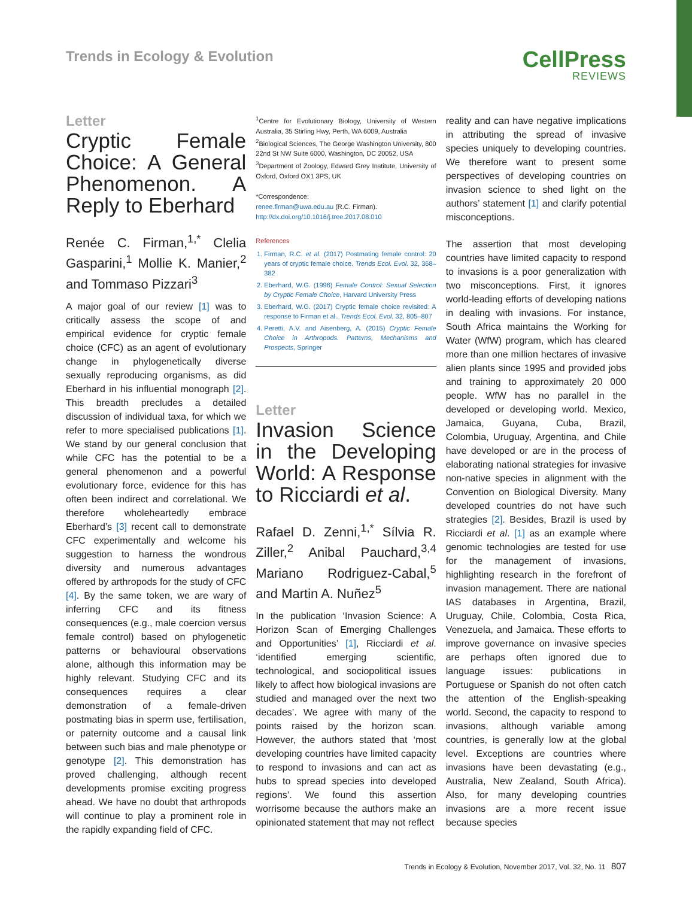Trends in Ecology & Evolution
CellPress
REVIEWS
Letter
Cryptic Female Choice: A General Phenomenon. A Reply to Eberhard
Renée C. Firman,<sup>1,*</sup> Clelia Gasparini,<sup>1</sup> Mollie K. Manier,<sup>2</sup> and Tommaso Pizzari<sup>3</sup>
A major goal of our review [1] was to critically assess the scope of and empirical evidence for cryptic female choice (CFC) as an agent of evolutionary change in phylogenetically diverse sexually reproducing organisms, as did Eberhard in his influential monograph [2]. This breadth precludes a detailed discussion of individual taxa, for which we refer to more specialised publications [1]. We stand by our general conclusion that while CFC has the potential to be a general phenomenon and a powerful evolutionary force, evidence for this has often been indirect and correlational. We therefore wholeheartedly embrace Eberhard’s [3] recent call to demonstrate CFC experimentally and welcome his suggestion to harness the wondrous diversity and numerous advantages offered by arthropods for the study of CFC [4]. By the same token, we are wary of inferring CFC and its fitness consequences (e.g., male coercion versus female control) based on phylogenetic patterns or behavioural observations alone, although this information may be highly relevant. Studying CFC and its consequences requires a clear demonstration of a female-driven postmating bias in sperm use, fertilisation, or paternity outcome and a causal link between such bias and male phenotype or genotype [2]. This demonstration has proved challenging, although recent developments promise exciting progress ahead. We have no doubt that arthropods will continue to play a prominent role in the rapidly expanding field of CFC.
<sup>1</sup> Centre for Evolutionary Biology, University of Western Australia, 35 Stirling Hwy, Perth, WA 6009, Australia
<sup>2</sup> Biological Sciences, The George Washington University, 800 22nd St NW Suite 6000, Washington, DC 20052, USA
<sup>3</sup> Department of Zoology, Edward Grey Institute, University of Oxford, Oxford OX1 3PS, UK
*Correspondence:
renee.firman@uwa.edu.au (R.C. Firman).
http://dx.doi.org/10.1016/j.tree.2017.08.010
References
1. Firman, R.C. et al. (2017) Postmating female control: 20 years of cryptic female choice. Trends Ecol. Evol. 32, 368–382
2. Eberhard, W.G. (1996) Female Control: Sexual Selection by Cryptic Female Choice, Harvard University Press
3. Eberhard, W.G. (2017) Cryptic female choice revisited: A response to Firman et al.. Trends Ecol. Evol. 32, 805–807
4. Peretti, A.V. and Aisenberg, A. (2015) Cryptic Female Choice in Arthropods. Patterns, Mechanisms and Prospects, Springer
Letter
Invasion Science in the Developing World: A Response to Ricciardi et al.
Rafael D. Zenni,<sup>1,*</sup> Sílvia R. Ziller,<sup>2</sup> Anibal Pauchard,<sup>3,4</sup> Mariano Rodriguez-Cabal,<sup>5</sup> and Martin A. Nuñez<sup>5</sup>
In the publication ‘Invasion Science: A Horizon Scan of Emerging Challenges and Opportunities’ [1], Ricciardi et al. ‘identified emerging scientific, technological, and sociopolitical issues likely to affect how biological invasions are studied and managed over the next two decades’. We agree with many of the points raised by the horizon scan. However, the authors stated that ‘most developing countries have limited capacity to respond to invasions and can act as hubs to spread species into developed regions’. We found this assertion worrisome because the authors make an opinionated statement that may not reflect
reality and can have negative implications in attributing the spread of invasive species uniquely to developing countries. We therefore want to present some perspectives of developing countries on invasion science to shed light on the authors’ statement [1] and clarify potential misconceptions.
The assertion that most developing countries have limited capacity to respond to invasions is a poor generalization with two misconceptions. First, it ignores world-leading efforts of developing nations in dealing with invasions. For instance, South Africa maintains the Working for Water (WfW) program, which has cleared more than one million hectares of invasive alien plants since 1995 and provided jobs and training to approximately 20 000 people. WfW has no parallel in the developed or developing world. Mexico, Jamaica, Guyana, Cuba, Brazil, Colombia, Uruguay, Argentina, and Chile have developed or are in the process of elaborating national strategies for invasive non-native species in alignment with the Convention on Biological Diversity. Many developed countries do not have such strategies [2]. Besides, Brazil is used by Ricciardi et al. [1] as an example where genomic technologies are tested for use for the management of invasions, highlighting research in the forefront of invasion management. There are national IAS databases in Argentina, Brazil, Uruguay, Chile, Colombia, Costa Rica, Venezuela, and Jamaica. These efforts to improve governance on invasive species are perhaps often ignored due to language issues: publications in Portuguese or Spanish do not often catch the attention of the English-speaking world. Second, the capacity to respond to invasions, although variable among countries, is generally low at the global level. Exceptions are countries where invasions have been devastating (e.g., Australia, New Zealand, South Africa). Also, for many developing countries invasions are a more recent issue because species
Trends in Ecology & Evolution, November 2017, Vol. 32, No. 11 807